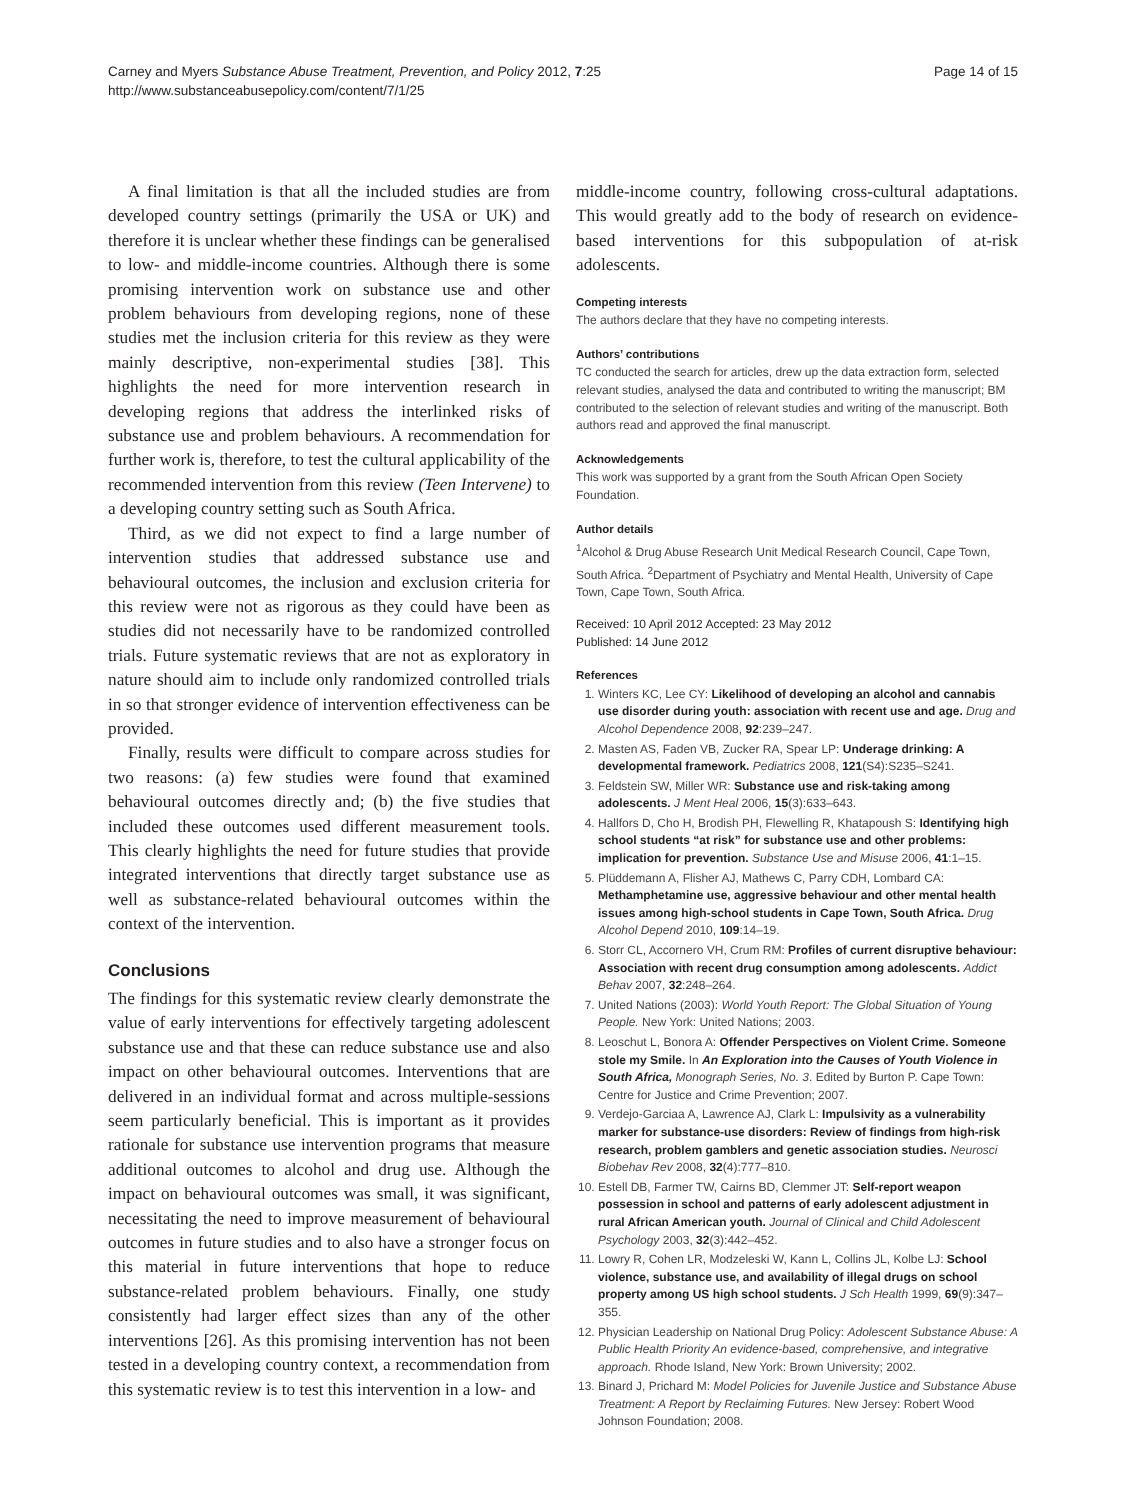Carney and Myers Substance Abuse Treatment, Prevention, and Policy 2012, 7:25
http://www.substanceabusepolicy.com/content/7/1/25
Page 14 of 15
A final limitation is that all the included studies are from developed country settings (primarily the USA or UK) and therefore it is unclear whether these findings can be generalised to low- and middle-income countries. Although there is some promising intervention work on substance use and other problem behaviours from developing regions, none of these studies met the inclusion criteria for this review as they were mainly descriptive, non-experimental studies [38]. This highlights the need for more intervention research in developing regions that address the interlinked risks of substance use and problem behaviours. A recommendation for further work is, therefore, to test the cultural applicability of the recommended intervention from this review (Teen Intervene) to a developing country setting such as South Africa.
Third, as we did not expect to find a large number of intervention studies that addressed substance use and behavioural outcomes, the inclusion and exclusion criteria for this review were not as rigorous as they could have been as studies did not necessarily have to be randomized controlled trials. Future systematic reviews that are not as exploratory in nature should aim to include only randomized controlled trials in so that stronger evidence of intervention effectiveness can be provided.
Finally, results were difficult to compare across studies for two reasons: (a) few studies were found that examined behavioural outcomes directly and; (b) the five studies that included these outcomes used different measurement tools. This clearly highlights the need for future studies that provide integrated interventions that directly target substance use as well as substance-related behavioural outcomes within the context of the intervention.
Conclusions
The findings for this systematic review clearly demonstrate the value of early interventions for effectively targeting adolescent substance use and that these can reduce substance use and also impact on other behavioural outcomes. Interventions that are delivered in an individual format and across multiple-sessions seem particularly beneficial. This is important as it provides rationale for substance use intervention programs that measure additional outcomes to alcohol and drug use. Although the impact on behavioural outcomes was small, it was significant, necessitating the need to improve measurement of behavioural outcomes in future studies and to also have a stronger focus on this material in future interventions that hope to reduce substance-related problem behaviours. Finally, one study consistently had larger effect sizes than any of the other interventions [26]. As this promising intervention has not been tested in a developing country context, a recommendation from this systematic review is to test this intervention in a low- and
middle-income country, following cross-cultural adaptations. This would greatly add to the body of research on evidence-based interventions for this subpopulation of at-risk adolescents.
Competing interests
The authors declare that they have no competing interests.
Authors’ contributions
TC conducted the search for articles, drew up the data extraction form, selected relevant studies, analysed the data and contributed to writing the manuscript; BM contributed to the selection of relevant studies and writing of the manuscript. Both authors read and approved the final manuscript.
Acknowledgements
This work was supported by a grant from the South African Open Society Foundation.
Author details
<sup>1</sup> Alcohol & Drug Abuse Research Unit Medical Research Council, Cape Town, South Africa. <sup>2</sup>Department of Psychiatry and Mental Health, University of Cape Town, Cape Town, South Africa.
Received: 10 April 2012 Accepted: 23 May 2012
Published: 14 June 2012
References
1. Winters KC, Lee CY: Likelihood of developing an alcohol and cannabis use disorder during youth: association with recent use and age. Drug and Alcohol Dependence 2008, 92:239–247.
2. Masten AS, Faden VB, Zucker RA, Spear LP: Underage drinking: A developmental framework. Pediatrics 2008, 121(S4):S235–S241.
3. Feldstein SW, Miller WR: Substance use and risk-taking among adolescents. J Ment Heal 2006, 15(3):633–643.
4. Hallfors D, Cho H, Brodish PH, Flewelling R, Khatapoush S: Identifying high school students “at risk” for substance use and other problems: implication for prevention. Substance Use and Misuse 2006, 41:1–15.
5. Plüddemann A, Flisher AJ, Mathews C, Parry CDH, Lombard CA: Methamphetamine use, aggressive behaviour and other mental health issues among high-school students in Cape Town, South Africa. Drug Alcohol Depend 2010, 109:14–19.
6. Storr CL, Accornero VH, Crum RM: Profiles of current disruptive behaviour: Association with recent drug consumption among adolescents. Addict Behav 2007, 32:248–264.
7. United Nations (2003): World Youth Report: The Global Situation of Young People. New York: United Nations; 2003.
8. Leoschut L, Bonora A: Offender Perspectives on Violent Crime. Someone stole my Smile. In An Exploration into the Causes of Youth Violence in South Africa, Monograph Series, No. 3. Edited by Burton P. Cape Town: Centre for Justice and Crime Prevention; 2007.
9. Verdejo-Garciaa A, Lawrence AJ, Clark L: Impulsivity as a vulnerability marker for substance-use disorders: Review of findings from high-risk research, problem gamblers and genetic association studies. Neurosci Biobehav Rev 2008, 32(4):777–810.
10. Estell DB, Farmer TW, Cairns BD, Clemmer JT: Self-report weapon possession in school and patterns of early adolescent adjustment in rural African American youth. Journal of Clinical and Child Adolescent Psychology 2003, 32(3):442–452.
11. Lowry R, Cohen LR, Modzeleski W, Kann L, Collins JL, Kolbe LJ: School violence, substance use, and availability of illegal drugs on school property among US high school students. J Sch Health 1999, 69(9):347–355.
12. Physician Leadership on National Drug Policy: Adolescent Substance Abuse: A Public Health Priority An evidence-based, comprehensive, and integrative approach. Rhode Island, New York: Brown University; 2002.
13. Binard J, Prichard M: Model Policies for Juvenile Justice and Substance Abuse Treatment: A Report by Reclaiming Futures. New Jersey: Robert Wood Johnson Foundation; 2008.